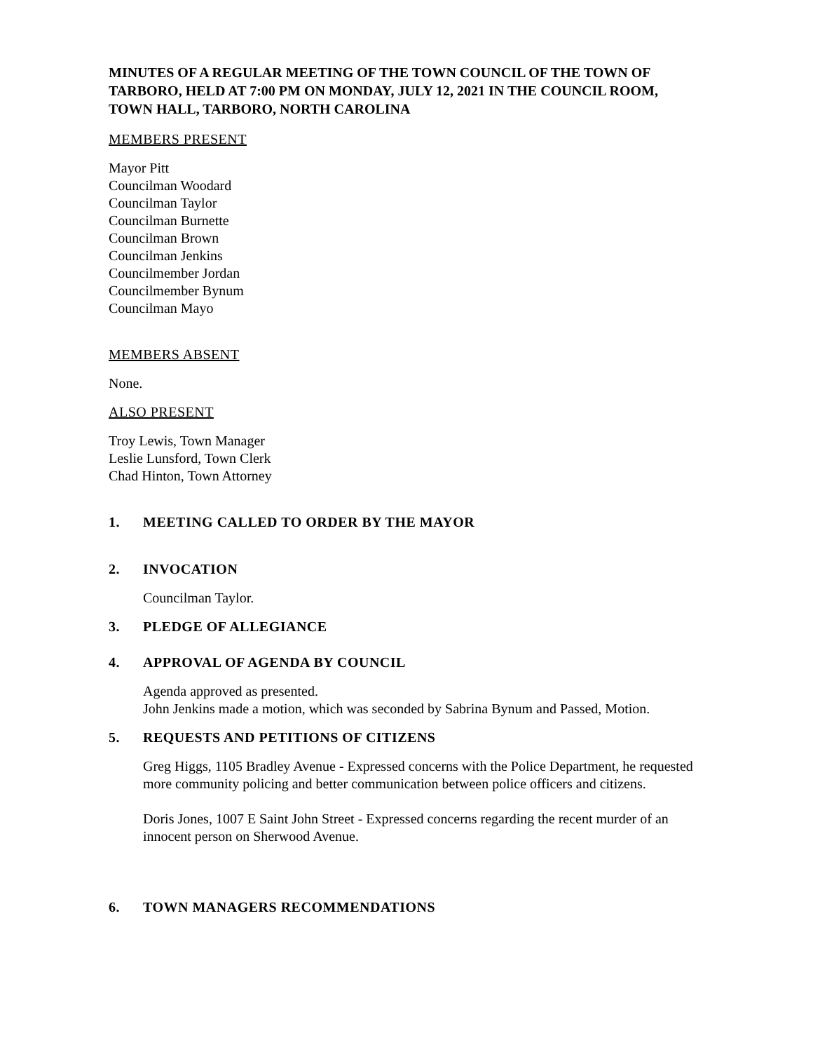MINUTES OF A REGULAR MEETING OF THE TOWN COUNCIL OF THE TOWN OF TARBORO, HELD AT 7:00 PM ON MONDAY, JULY 12, 2021 IN THE COUNCIL ROOM, TOWN HALL, TARBORO, NORTH CAROLINA
MEMBERS PRESENT
Mayor Pitt
Councilman Woodard
Councilman Taylor
Councilman Burnette
Councilman Brown
Councilman Jenkins
Councilmember Jordan
Councilmember Bynum
Councilman Mayo
MEMBERS ABSENT
None.
ALSO PRESENT
Troy Lewis, Town Manager
Leslie Lunsford, Town Clerk
Chad Hinton, Town Attorney
1. MEETING CALLED TO ORDER BY THE MAYOR
2. INVOCATION
Councilman Taylor.
3. PLEDGE OF ALLEGIANCE
4. APPROVAL OF AGENDA BY COUNCIL
Agenda approved as presented.
John Jenkins made a motion, which was seconded by Sabrina Bynum and Passed, Motion.
5. REQUESTS AND PETITIONS OF CITIZENS
Greg Higgs, 1105 Bradley Avenue - Expressed concerns with the Police Department, he requested more community policing and better communication between police officers and citizens.
Doris Jones, 1007 E Saint John Street - Expressed concerns regarding the recent murder of an innocent person on Sherwood Avenue.
6. TOWN MANAGERS RECOMMENDATIONS